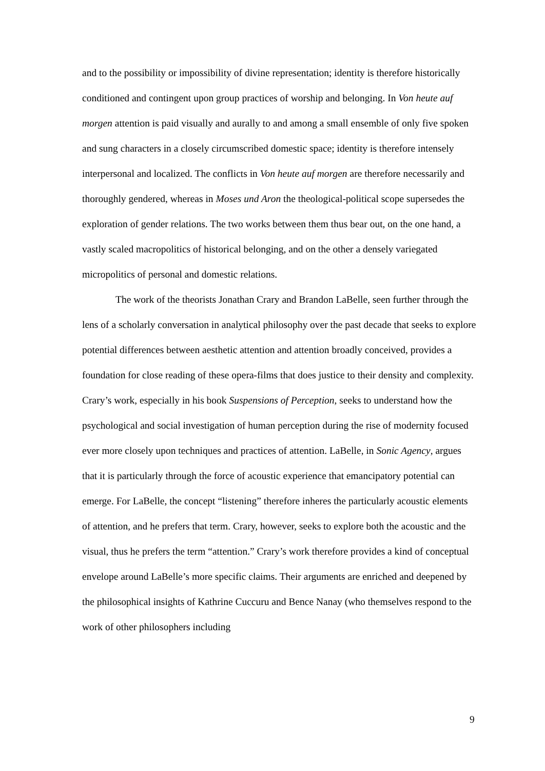and to the possibility or impossibility of divine representation; identity is therefore historically conditioned and contingent upon group practices of worship and belonging. In Von heute auf morgen attention is paid visually and aurally to and among a small ensemble of only five spoken and sung characters in a closely circumscribed domestic space; identity is therefore intensely interpersonal and localized. The conflicts in Von heute auf morgen are therefore necessarily and thoroughly gendered, whereas in Moses und Aron the theological-political scope supersedes the exploration of gender relations. The two works between them thus bear out, on the one hand, a vastly scaled macropolitics of historical belonging, and on the other a densely variegated micropolitics of personal and domestic relations.
The work of the theorists Jonathan Crary and Brandon LaBelle, seen further through the lens of a scholarly conversation in analytical philosophy over the past decade that seeks to explore potential differences between aesthetic attention and attention broadly conceived, provides a foundation for close reading of these opera-films that does justice to their density and complexity. Crary’s work, especially in his book Suspensions of Perception, seeks to understand how the psychological and social investigation of human perception during the rise of modernity focused ever more closely upon techniques and practices of attention. LaBelle, in Sonic Agency, argues that it is particularly through the force of acoustic experience that emancipatory potential can emerge. For LaBelle, the concept “listening” therefore inheres the particularly acoustic elements of attention, and he prefers that term. Crary, however, seeks to explore both the acoustic and the visual, thus he prefers the term “attention.” Crary’s work therefore provides a kind of conceptual envelope around LaBelle’s more specific claims. Their arguments are enriched and deepened by the philosophical insights of Kathrine Cuccuru and Bence Nanay (who themselves respond to the work of other philosophers including
9